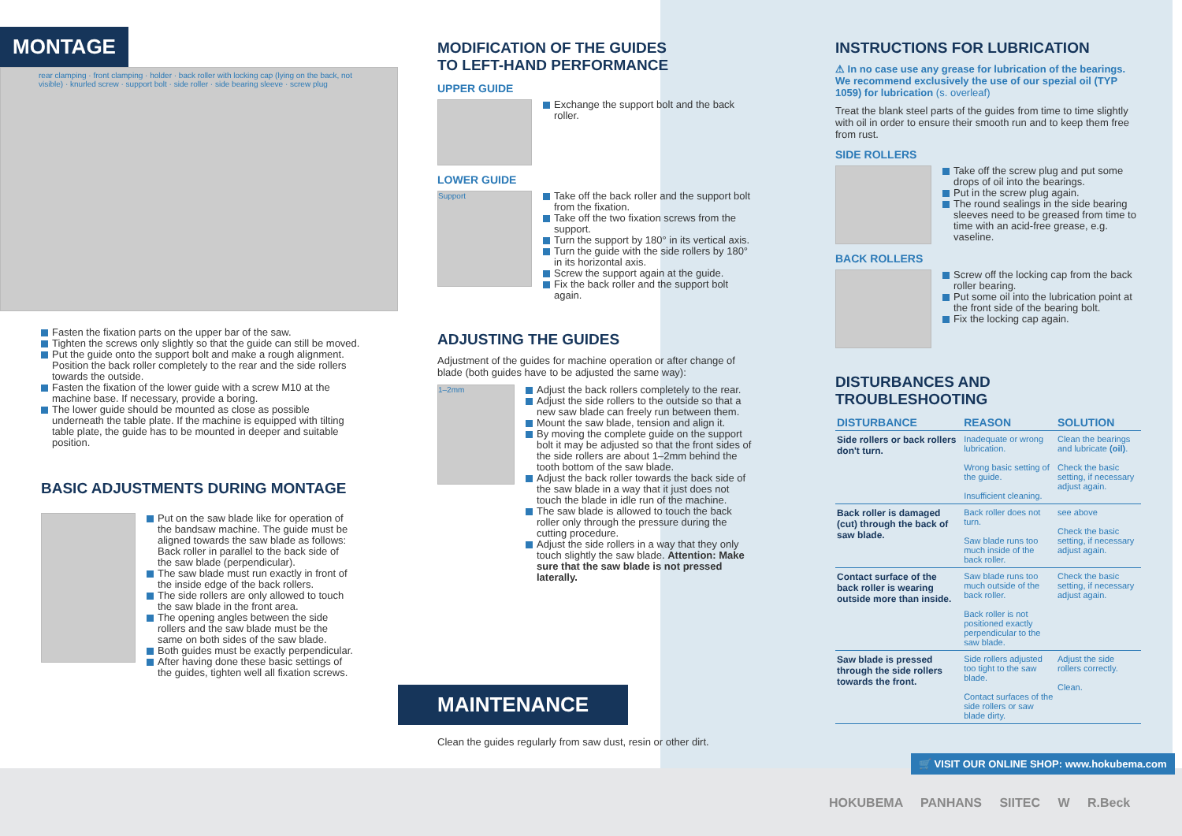MONTAGE
rear clamping · front clamping · holder · back roller with locking cap (lying on the back, not visible) · knurled screw · support bolt · side roller · side bearing sleeve · screw plug
Fasten the fixation parts on the upper bar of the saw.
Tighten the screws only slightly so that the guide can still be moved.
Put the guide onto the support bolt and make a rough alignment. Position the back roller completely to the rear and the side rollers towards the outside.
Fasten the fixation of the lower guide with a screw M10 at the machine base. If necessary, provide a boring.
The lower guide should be mounted as close as possible underneath the table plate. If the machine is equipped with tilting table plate, the guide has to be mounted in deeper and suitable position.
BASIC ADJUSTMENTS DURING MONTAGE
Put on the saw blade like for operation of the bandsaw machine. The guide must be aligned towards the saw blade as follows:
Back roller in parallel to the back side of the saw blade (perpendicular).
The saw blade must run exactly in front of the inside edge of the back rollers.
The side rollers are only allowed to touch the saw blade in the front area.
The opening angles between the side rollers and the saw blade must be the same on both sides of the saw blade.
Both guides must be exactly perpendicular.
After having done these basic settings of the guides, tighten well all fixation screws.
MODIFICATION OF THE GUIDES
TO LEFT-HAND PERFORMANCE
UPPER GUIDE
Exchange the support bolt and the back roller.
LOWER GUIDE
Support
Take off the back roller and the support bolt from the fixation.
Take off the two fixation screws from the support.
Turn the support by 180° in its vertical axis.
Turn the guide with the side rollers by 180° in its horizontal axis.
Screw the support again at the guide.
Fix the back roller and the support bolt again.
ADJUSTING THE GUIDES
Adjustment of the guides for machine operation or after change of blade (both guides have to be adjusted the same way):
1–2mm
Adjust the back rollers completely to the rear.
Adjust the side rollers to the outside so that a new saw blade can freely run between them.
Mount the saw blade, tension and align it.
By moving the complete guide on the support bolt it may be adjusted so that the front sides of the side rollers are about 1–2mm behind the tooth bottom of the saw blade.
Adjust the back roller towards the back side of the saw blade in a way that it just does not touch the blade in idle run of the machine.
The saw blade is allowed to touch the back roller only through the pressure during the cutting procedure.
Adjust the side rollers in a way that they only touch slightly the saw blade. Attention: Make sure that the saw blade is not pressed laterally.
MAINTENANCE
Clean the guides regularly from saw dust, resin or other dirt.
INSTRUCTIONS FOR LUBRICATION
⚠ In no case use any grease for lubrication of the bearings. We recommend exclusively the use of our spezial oil (TYP 1059) for lubrication (s. overleaf)
Treat the blank steel parts of the guides from time to time slightly with oil in order to ensure their smooth run and to keep them free from rust.
SIDE ROLLERS
Take off the screw plug and put some drops of oil into the bearings.
Put in the screw plug again.
The round sealings in the side bearing sleeves need to be greased from time to time with an acid-free grease, e.g. vaseline.
BACK ROLLERS
Screw off the locking cap from the back roller bearing.
Put some oil into the lubrication point at the front side of the bearing bolt.
Fix the locking cap again.
DISTURBANCES AND TROUBLESHOOTING
| DISTURBANCE | REASON | SOLUTION |
| --- | --- | --- |
| Side rollers or back rollers don't turn. | Inadequate or wrong lubrication. Wrong basic setting of the guide. Insufficient cleaning. | Clean the bearings and lubricate (oil) . Check the basic setting, if necessary adjust again. |
| Back roller is damaged (cut) through the back of saw blade. | Back roller does not turn. Saw blade runs too much inside of the back roller. | see above Check the basic setting, if necessary adjust again. |
| Contact surface of the back roller is wearing outside more than inside. | Saw blade runs too much outside of the back roller. Back roller is not positioned exactly perpendicular to the saw blade. | Check the basic setting, if necessary adjust again. |
| Saw blade is pressed through the side rollers towards the front. | Side rollers adjusted too tight to the saw blade. Contact surfaces of the side rollers or saw blade dirty. | Adjust the side rollers correctly. Clean. |
🛒 VISIT OUR ONLINE SHOP: www.hokubema.com
HOKUBEMA PANHANS SIITEC W R.Beck